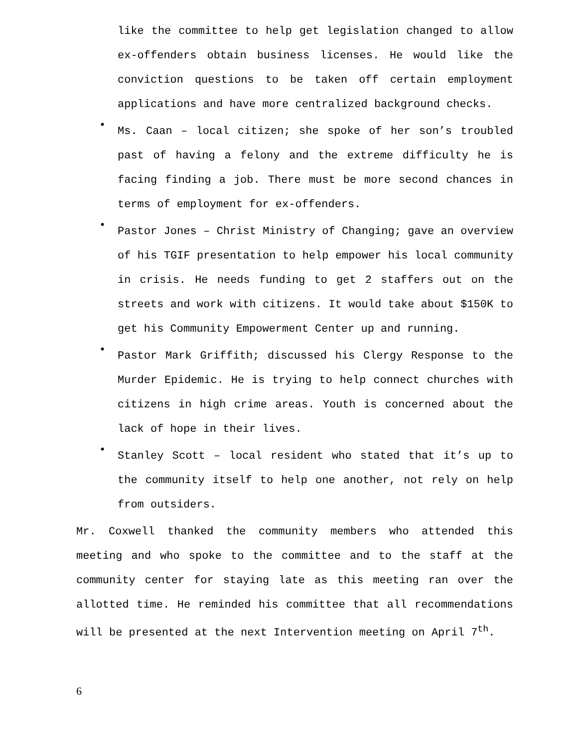like the committee to help get legislation changed to allow ex-offenders obtain business licenses. He would like the conviction questions to be taken off certain employment applications and have more centralized background checks.
•
Ms. Caan – local citizen; she spoke of her son’s troubled past of having a felony and the extreme difficulty he is facing finding a job. There must be more second chances in terms of employment for ex-offenders.
•
Pastor Jones – Christ Ministry of Changing; gave an overview of his TGIF presentation to help empower his local community in crisis. He needs funding to get 2 staffers out on the streets and work with citizens. It would take about $150K to get his Community Empowerment Center up and running.
•
Pastor Mark Griffith; discussed his Clergy Response to the Murder Epidemic. He is trying to help connect churches with citizens in high crime areas. Youth is concerned about the lack of hope in their lives.
•
Stanley Scott – local resident who stated that it’s up to the community itself to help one another, not rely on help from outsiders.
Mr. Coxwell thanked the community members who attended this meeting and who spoke to the committee and to the staff at the community center for staying late as this meeting ran over the allotted time. He reminded his committee that all recommendations will be presented at the next Intervention meeting on April 7<sup>th</sup>.
6